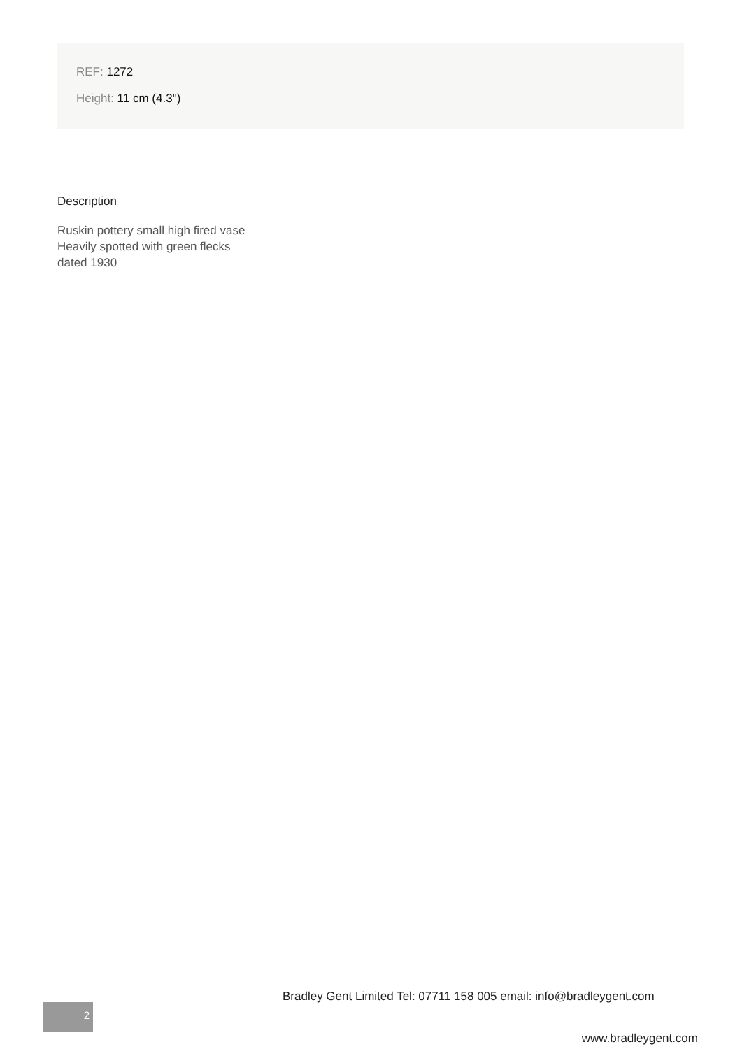REF: 1272
Height: 11 cm (4.3")
Description
Ruskin pottery small high fired vase
Heavily spotted with green flecks
dated 1930
Bradley Gent Limited Tel: 07711 158 005 email: info@bradleygent.com
2
www.bradleygent.com